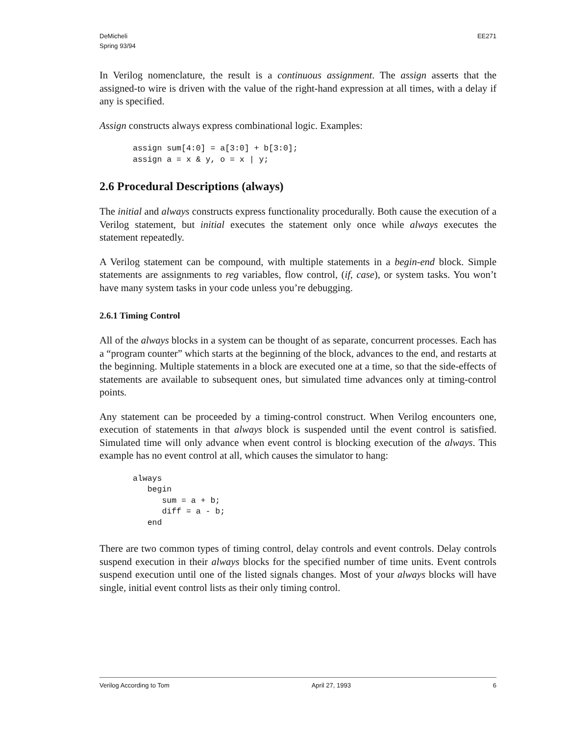DeMicheli
Spring 93/94
EE271
In Verilog nomenclature, the result is a continuous assignment. The assign asserts that the assigned-to wire is driven with the value of the right-hand expression at all times, with a delay if any is specified.
Assign constructs always express combinational logic. Examples:
assign sum[4:0] = a[3:0] + b[3:0];
assign a = x & y, o = x | y;
2.6 Procedural Descriptions (always)
The initial and always constructs express functionality procedurally. Both cause the execution of a Verilog statement, but initial executes the statement only once while always executes the statement repeatedly.
A Verilog statement can be compound, with multiple statements in a begin-end block. Simple statements are assignments to reg variables, flow control, (if, case), or system tasks. You won’t have many system tasks in your code unless you’re debugging.
2.6.1 Timing Control
All of the always blocks in a system can be thought of as separate, concurrent processes. Each has a “program counter” which starts at the beginning of the block, advances to the end, and restarts at the beginning. Multiple statements in a block are executed one at a time, so that the side-effects of statements are available to subsequent ones, but simulated time advances only at timing-control points.
Any statement can be proceeded by a timing-control construct. When Verilog encounters one, execution of statements in that always block is suspended until the event control is satisfied. Simulated time will only advance when event control is blocking execution of the always. This example has no event control at all, which causes the simulator to hang:
always
   begin
      sum = a + b;
      diff = a - b;
   end
There are two common types of timing control, delay controls and event controls. Delay controls suspend execution in their always blocks for the specified number of time units. Event controls suspend execution until one of the listed signals changes. Most of your always blocks will have single, initial event control lists as their only timing control.
Verilog According to Tom April 27, 1993 6